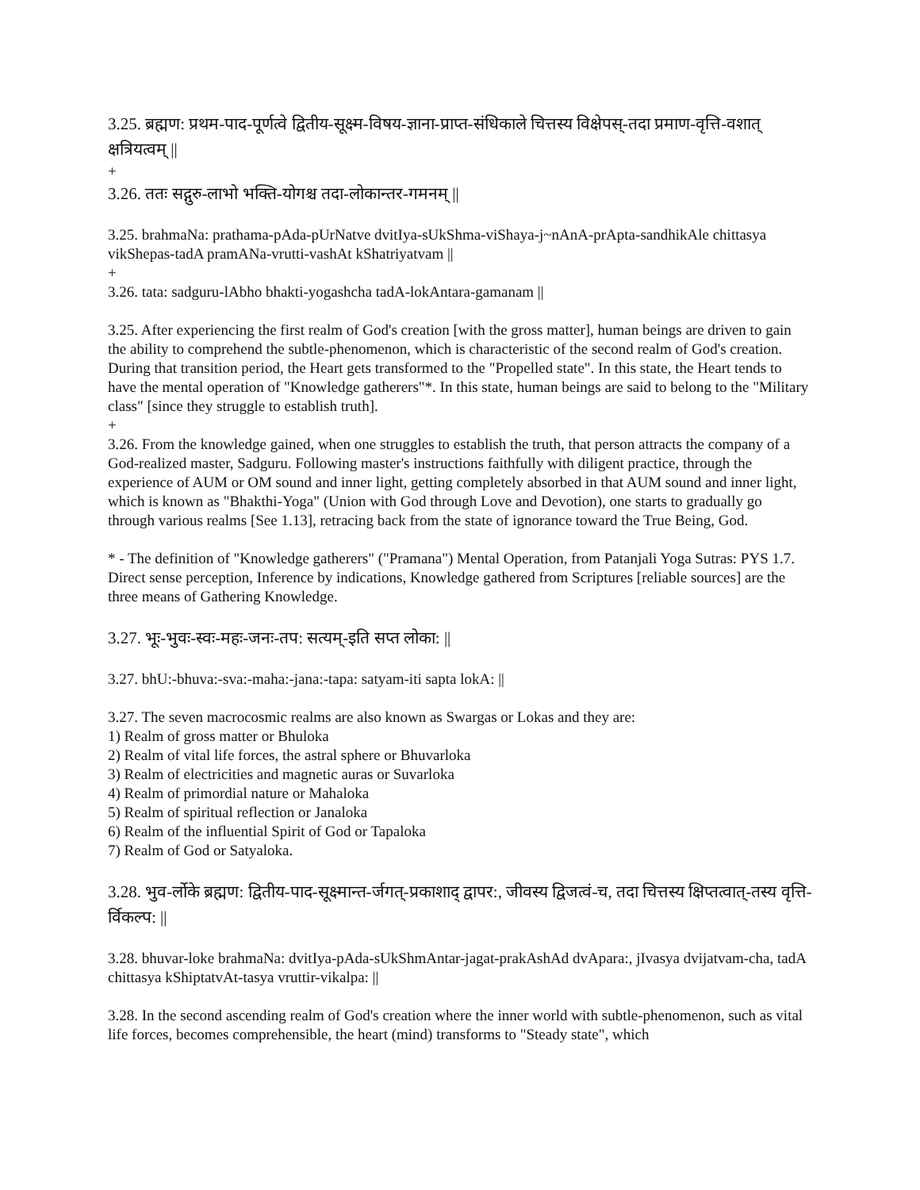3.25. ब्रह्मण: प्रथम-पाद-पूर्णत्वे द्वितीय-सूक्ष्म-विषय-ज्ञाना-प्राप्त-संधिकाले चित्तस्य विक्षेपस्-तदा प्रमाण-वृत्ति-वशात् क्षत्रियत्वम् ||
+
3.26. ततः सद्गुरु-लाभो भक्ति-योगश्च तदा-लोकान्तर-गमनम् ||
3.25. brahmaNa: prathama-pAda-pUrNatve dvitIya-sUkShma-viShaya-j~nAnA-prApta-sandhikAle chittasya vikShepas-tadA pramANa-vrutti-vashAt kShatriyatvam ||
+
3.26. tata: sadguru-lAbho bhakti-yogashcha tadA-lokAntara-gamanam ||
3.25. After experiencing the first realm of God's creation [with the gross matter], human beings are driven to gain the ability to comprehend the subtle-phenomenon, which is characteristic of the second realm of God's creation. During that transition period, the Heart gets transformed to the "Propelled state". In this state, the Heart tends to have the mental operation of "Knowledge gatherers"*. In this state, human beings are said to belong to the "Military class" [since they struggle to establish truth].
+
3.26. From the knowledge gained, when one struggles to establish the truth, that person attracts the company of a God-realized master, Sadguru. Following master's instructions faithfully with diligent practice, through the experience of AUM or OM sound and inner light, getting completely absorbed in that AUM sound and inner light, which is known as "Bhakthi-Yoga" (Union with God through Love and Devotion), one starts to gradually go through various realms [See 1.13], retracing back from the state of ignorance toward the True Being, God.
* - The definition of "Knowledge gatherers" ("Pramana") Mental Operation, from Patanjali Yoga Sutras: PYS 1.7. Direct sense perception, Inference by indications, Knowledge gathered from Scriptures [reliable sources] are the three means of Gathering Knowledge.
3.27. भूः-भुवः-स्वः-महः-जनः-तप: सत्यम्-इति सप्त लोका: ||
3.27. bhU:-bhuva:-sva:-maha:-jana:-tapa: satyam-iti sapta lokA: ||
3.27. The seven macrocosmic realms are also known as Swargas or Lokas and they are:
1) Realm of gross matter or Bhuloka
2) Realm of vital life forces, the astral sphere or Bhuvarloka
3) Realm of electricities and magnetic auras or Suvarloka
4) Realm of primordial nature or Mahaloka
5) Realm of spiritual reflection or Janaloka
6) Realm of the influential Spirit of God or Tapaloka
7) Realm of God or Satyaloka.
3.28. भुव-र्लोके ब्रह्मण: द्वितीय-पाद-सूक्ष्मान्त-र्जगत्-प्रकाशाद् द्वापर:, जीवस्य द्विजत्वं-च, तदा चित्तस्य क्षिप्तत्वात्-तस्य वृत्ति-र्विकल्प: ||
3.28. bhuvar-loke brahmaNa: dvitIya-pAda-sUkShmAntar-jagat-prakAshAd dvApara:, jIvasya dvijatvam-cha, tadA chittasya kShiptatvAt-tasya vruttir-vikalpa: ||
3.28. In the second ascending realm of God's creation where the inner world with subtle-phenomenon, such as vital life forces, becomes comprehensible, the heart (mind) transforms to "Steady state", which